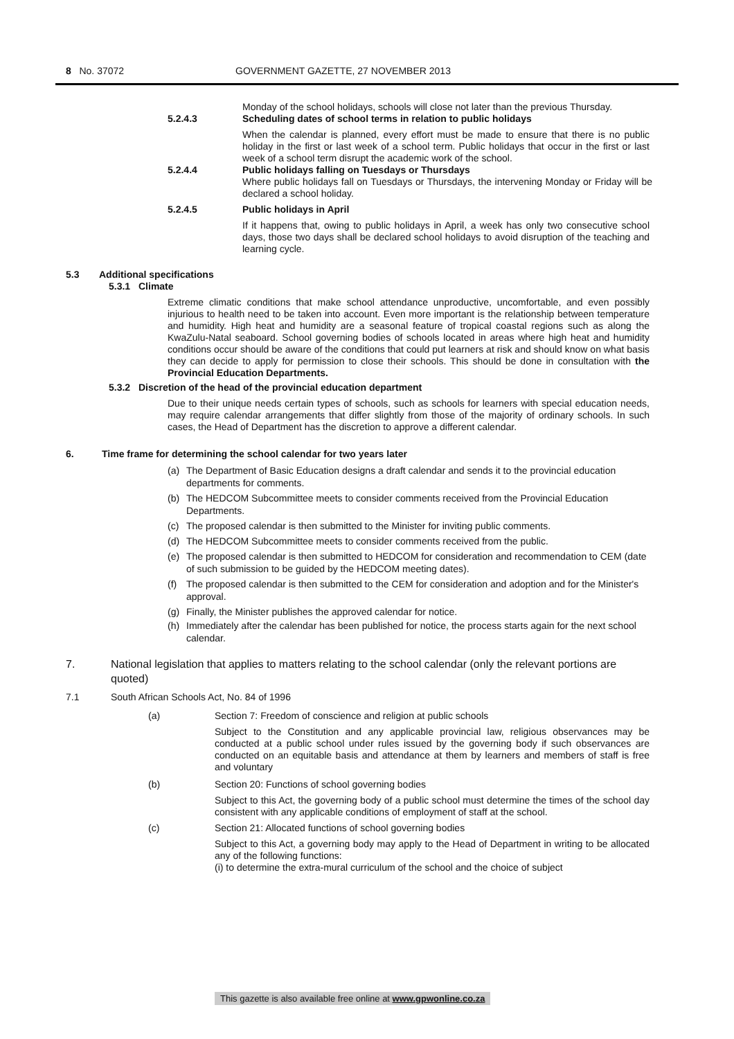8 No. 37072 GOVERNMENT GAZETTE, 27 NOVEMBER 2013
Monday of the school holidays, schools will close not later than the previous Thursday.
5.2.4.3 Scheduling dates of school terms in relation to public holidays
When the calendar is planned, every effort must be made to ensure that there is no public holiday in the first or last week of a school term. Public holidays that occur in the first or last week of a school term disrupt the academic work of the school.
5.2.4.4 Public holidays falling on Tuesdays or Thursdays
Where public holidays fall on Tuesdays or Thursdays, the intervening Monday or Friday will be declared a school holiday.
5.2.4.5 Public holidays in April
If it happens that, owing to public holidays in April, a week has only two consecutive school days, those two days shall be declared school holidays to avoid disruption of the teaching and learning cycle.
5.3 Additional specifications
5.3.1 Climate
Extreme climatic conditions that make school attendance unproductive, uncomfortable, and even possibly injurious to health need to be taken into account. Even more important is the relationship between temperature and humidity. High heat and humidity are a seasonal feature of tropical coastal regions such as along the KwaZulu-Natal seaboard. School governing bodies of schools located in areas where high heat and humidity conditions occur should be aware of the conditions that could put learners at risk and should know on what basis they can decide to apply for permission to close their schools. This should be done in consultation with the Provincial Education Departments.
5.3.2 Discretion of the head of the provincial education department
Due to their unique needs certain types of schools, such as schools for learners with special education needs, may require calendar arrangements that differ slightly from those of the majority of ordinary schools. In such cases, the Head of Department has the discretion to approve a different calendar.
6. Time frame for determining the school calendar for two years later
(a) The Department of Basic Education designs a draft calendar and sends it to the provincial education departments for comments.
(b) The HEDCOM Subcommittee meets to consider comments received from the Provincial Education Departments.
(c) The proposed calendar is then submitted to the Minister for inviting public comments.
(d) The HEDCOM Subcommittee meets to consider comments received from the public.
(e) The proposed calendar is then submitted to HEDCOM for consideration and recommendation to CEM (date of such submission to be guided by the HEDCOM meeting dates).
(f) The proposed calendar is then submitted to the CEM for consideration and adoption and for the Minister's approval.
(g) Finally, the Minister publishes the approved calendar for notice.
(h) Immediately after the calendar has been published for notice, the process starts again for the next school calendar.
7. National legislation that applies to matters relating to the school calendar (only the relevant portions are quoted)
7.1 South African Schools Act, No. 84 of 1996
(a) Section 7: Freedom of conscience and religion at public schools
Subject to the Constitution and any applicable provincial law, religious observances may be conducted at a public school under rules issued by the governing body if such observances are conducted on an equitable basis and attendance at them by learners and members of staff is free and voluntary
(b) Section 20: Functions of school governing bodies
Subject to this Act, the governing body of a public school must determine the times of the school day consistent with any applicable conditions of employment of staff at the school.
(c) Section 21: Allocated functions of school governing bodies
Subject to this Act, a governing body may apply to the Head of Department in writing to be allocated any of the following functions:
(i) to determine the extra-mural curriculum of the school and the choice of subject
This gazette is also available free online at www.gpwonline.co.za